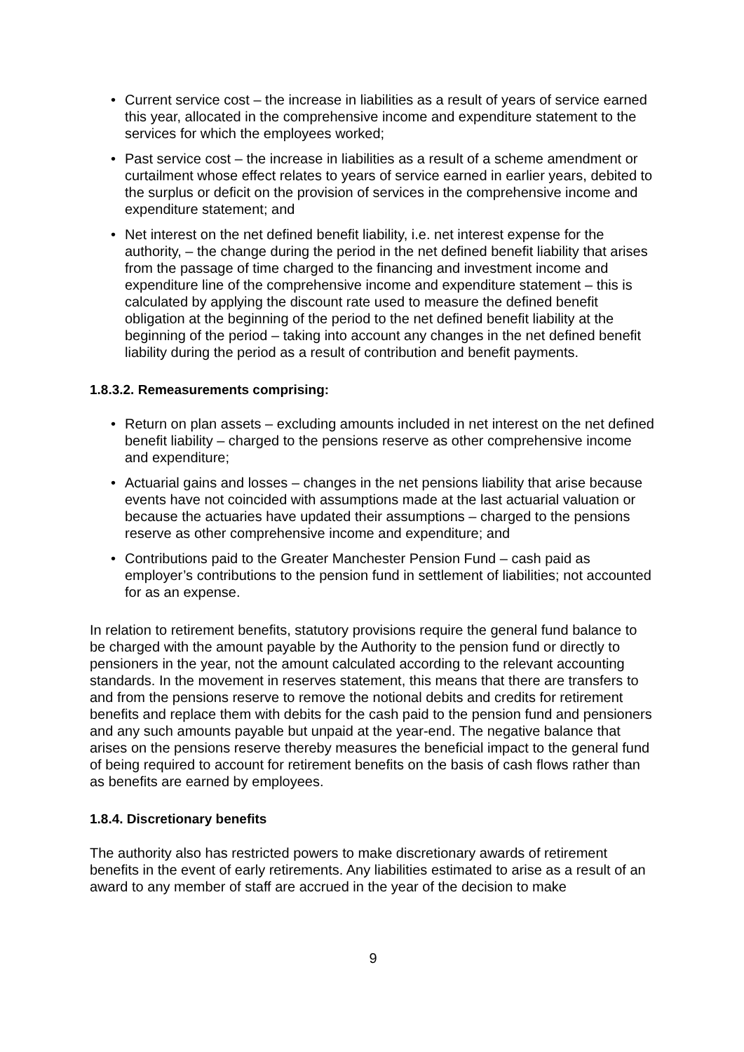• Current service cost – the increase in liabilities as a result of years of service earned this year, allocated in the comprehensive income and expenditure statement to the services for which the employees worked;
• Past service cost – the increase in liabilities as a result of a scheme amendment or curtailment whose effect relates to years of service earned in earlier years, debited to the surplus or deficit on the provision of services in the comprehensive income and expenditure statement; and
• Net interest on the net defined benefit liability, i.e. net interest expense for the authority, – the change during the period in the net defined benefit liability that arises from the passage of time charged to the financing and investment income and expenditure line of the comprehensive income and expenditure statement – this is calculated by applying the discount rate used to measure the defined benefit obligation at the beginning of the period to the net defined benefit liability at the beginning of the period – taking into account any changes in the net defined benefit liability during the period as a result of contribution and benefit payments.
1.8.3.2. Remeasurements comprising:
• Return on plan assets – excluding amounts included in net interest on the net defined benefit liability – charged to the pensions reserve as other comprehensive income and expenditure;
• Actuarial gains and losses – changes in the net pensions liability that arise because events have not coincided with assumptions made at the last actuarial valuation or because the actuaries have updated their assumptions – charged to the pensions reserve as other comprehensive income and expenditure; and
• Contributions paid to the Greater Manchester Pension Fund – cash paid as employer’s contributions to the pension fund in settlement of liabilities; not accounted for as an expense.
In relation to retirement benefits, statutory provisions require the general fund balance to be charged with the amount payable by the Authority to the pension fund or directly to pensioners in the year, not the amount calculated according to the relevant accounting standards. In the movement in reserves statement, this means that there are transfers to and from the pensions reserve to remove the notional debits and credits for retirement benefits and replace them with debits for the cash paid to the pension fund and pensioners and any such amounts payable but unpaid at the year-end. The negative balance that arises on the pensions reserve thereby measures the beneficial impact to the general fund of being required to account for retirement benefits on the basis of cash flows rather than as benefits are earned by employees.
1.8.4. Discretionary benefits
The authority also has restricted powers to make discretionary awards of retirement benefits in the event of early retirements. Any liabilities estimated to arise as a result of an award to any member of staff are accrued in the year of the decision to make
9